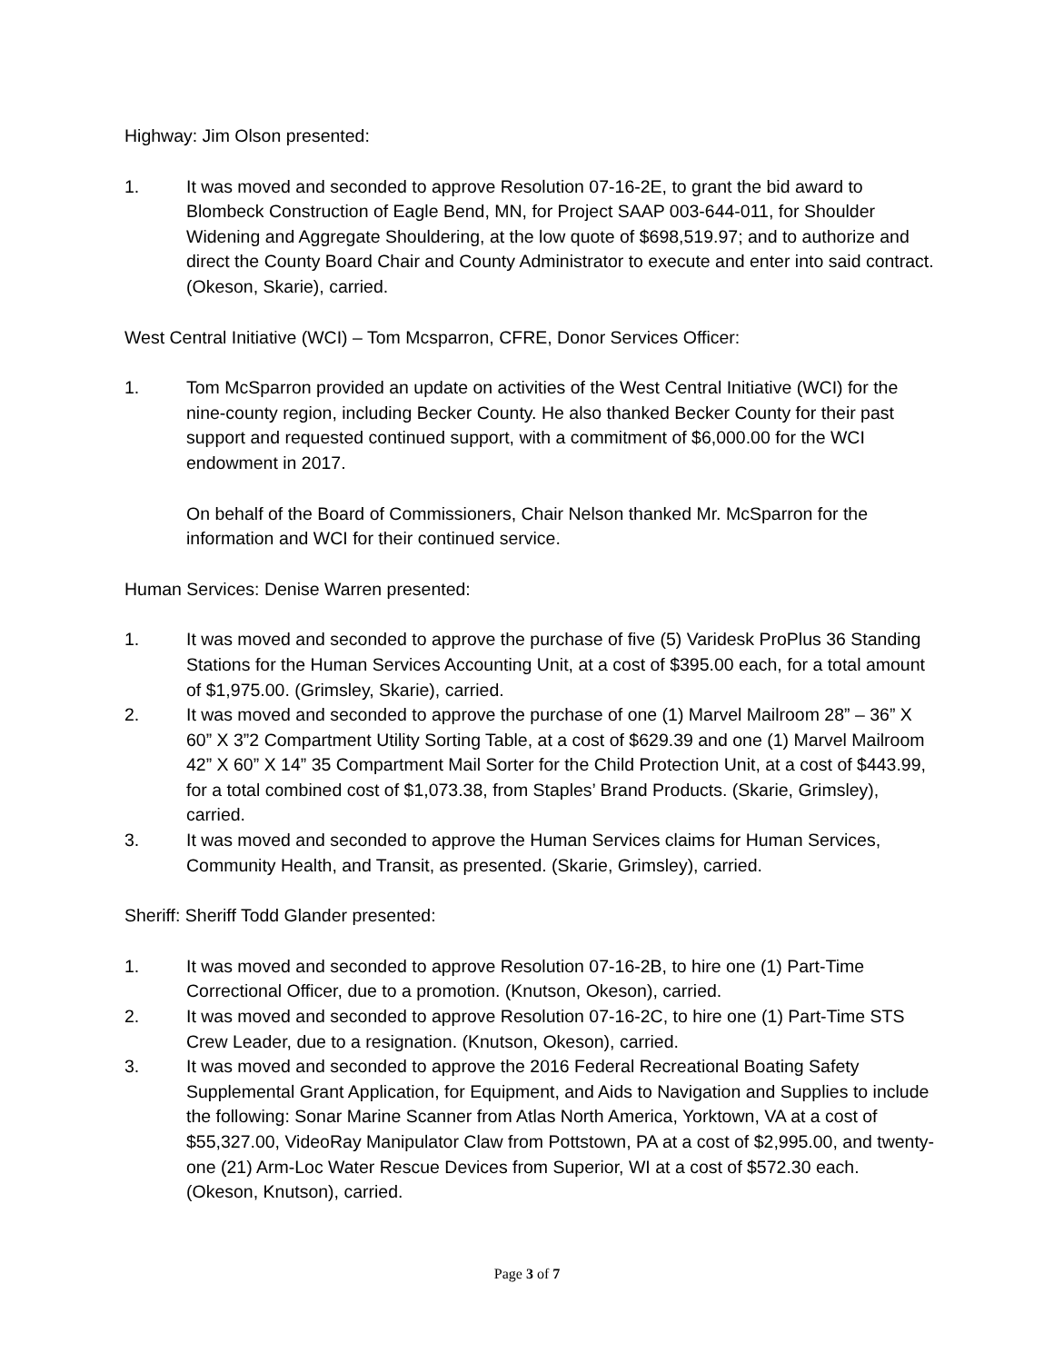Highway: Jim Olson presented:
1. It was moved and seconded to approve Resolution 07-16-2E, to grant the bid award to Blombeck Construction of Eagle Bend, MN, for Project SAAP 003-644-011, for Shoulder Widening and Aggregate Shouldering, at the low quote of $698,519.97; and to authorize and direct the County Board Chair and County Administrator to execute and enter into said contract. (Okeson, Skarie), carried.
West Central Initiative (WCI) – Tom Mcsparron, CFRE, Donor Services Officer:
1. Tom McSparron provided an update on activities of the West Central Initiative (WCI) for the nine-county region, including Becker County. He also thanked Becker County for their past support and requested continued support, with a commitment of $6,000.00 for the WCI endowment in 2017.
On behalf of the Board of Commissioners, Chair Nelson thanked Mr. McSparron for the information and WCI for their continued service.
Human Services: Denise Warren presented:
1. It was moved and seconded to approve the purchase of five (5) Varidesk ProPlus 36 Standing Stations for the Human Services Accounting Unit, at a cost of $395.00 each, for a total amount of $1,975.00. (Grimsley, Skarie), carried.
2. It was moved and seconded to approve the purchase of one (1) Marvel Mailroom 28” – 36” X 60” X 3”2 Compartment Utility Sorting Table, at a cost of $629.39 and one (1) Marvel Mailroom 42” X 60” X 14” 35 Compartment Mail Sorter for the Child Protection Unit, at a cost of $443.99, for a total combined cost of $1,073.38, from Staples’ Brand Products. (Skarie, Grimsley), carried.
3. It was moved and seconded to approve the Human Services claims for Human Services, Community Health, and Transit, as presented. (Skarie, Grimsley), carried.
Sheriff: Sheriff Todd Glander presented:
1. It was moved and seconded to approve Resolution 07-16-2B, to hire one (1) Part-Time Correctional Officer, due to a promotion. (Knutson, Okeson), carried.
2. It was moved and seconded to approve Resolution 07-16-2C, to hire one (1) Part-Time STS Crew Leader, due to a resignation. (Knutson, Okeson), carried.
3. It was moved and seconded to approve the 2016 Federal Recreational Boating Safety Supplemental Grant Application, for Equipment, and Aids to Navigation and Supplies to include the following: Sonar Marine Scanner from Atlas North America, Yorktown, VA at a cost of $55,327.00, VideoRay Manipulator Claw from Pottstown, PA at a cost of $2,995.00, and twenty-one (21) Arm-Loc Water Rescue Devices from Superior, WI at a cost of $572.30 each. (Okeson, Knutson), carried.
Page 3 of 7